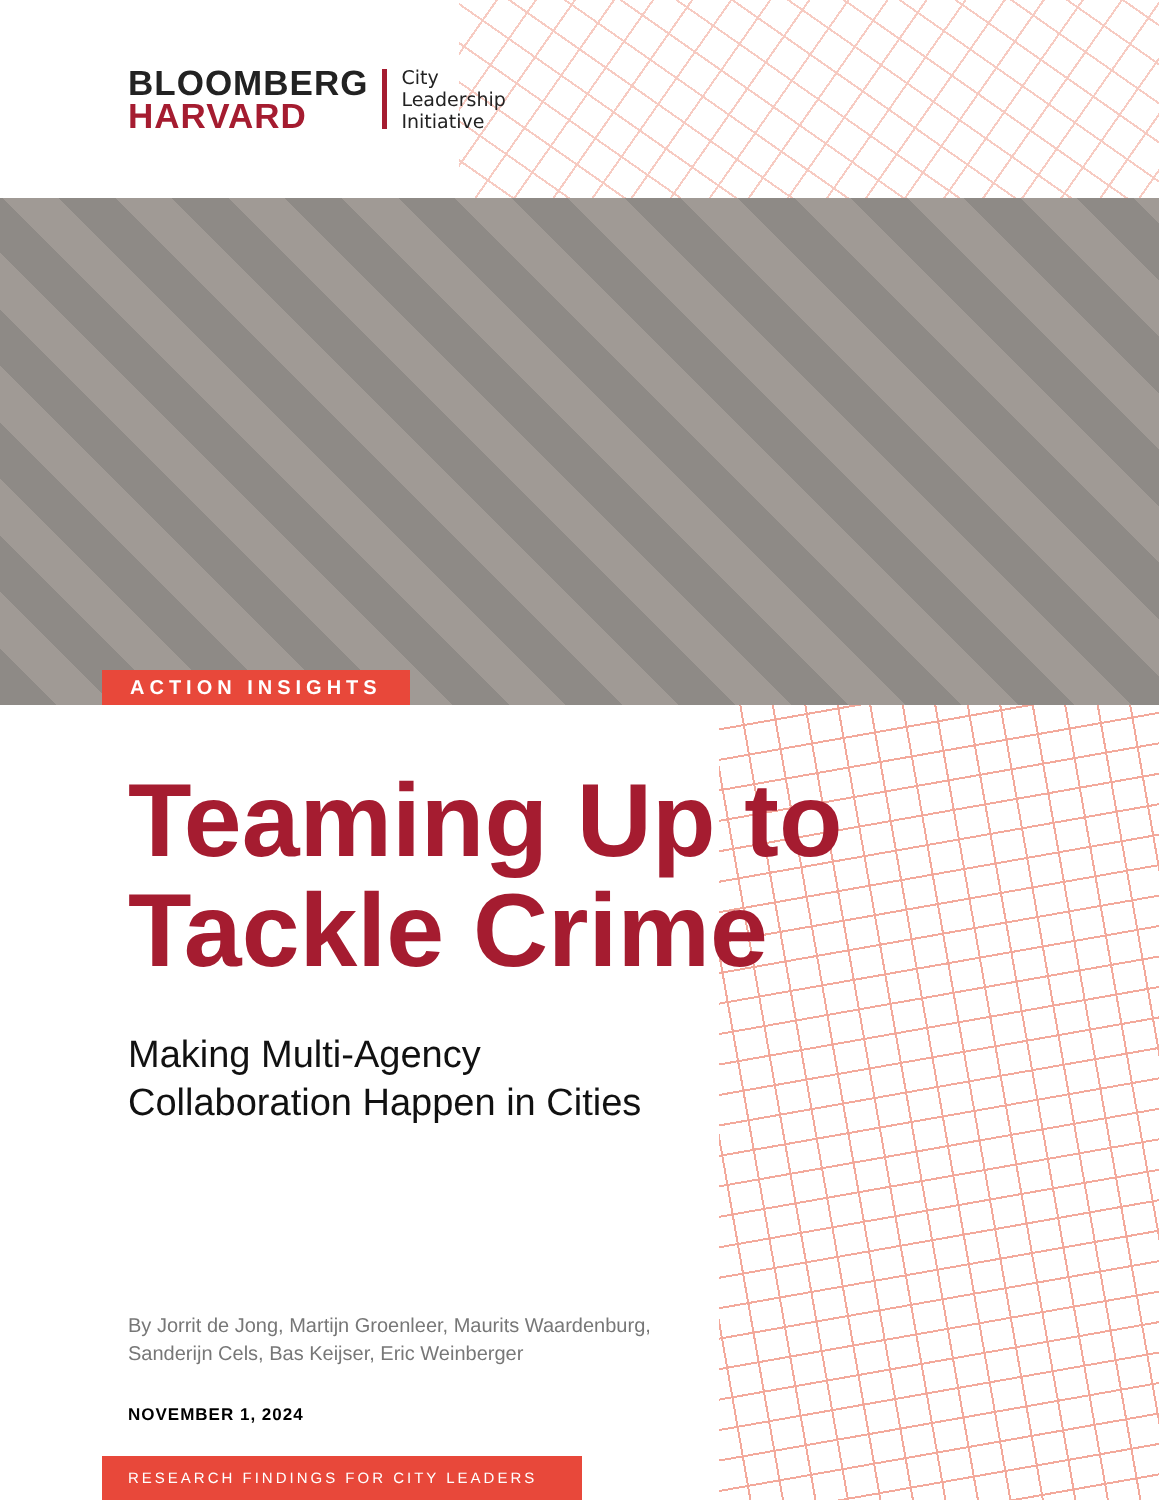BLOOMBERG
HARVARD
City
Leadership
Initiative
ACTION INSIGHTS
Teaming Up to
Tackle Crime
Making Multi-Agency
Collaboration Happen in Cities
By Jorrit de Jong, Martijn Groenleer, Maurits Waardenburg,
Sanderijn Cels, Bas Keijser, Eric Weinberger
NOVEMBER 1, 2024
RESEARCH FINDINGS FOR CITY LEADERS